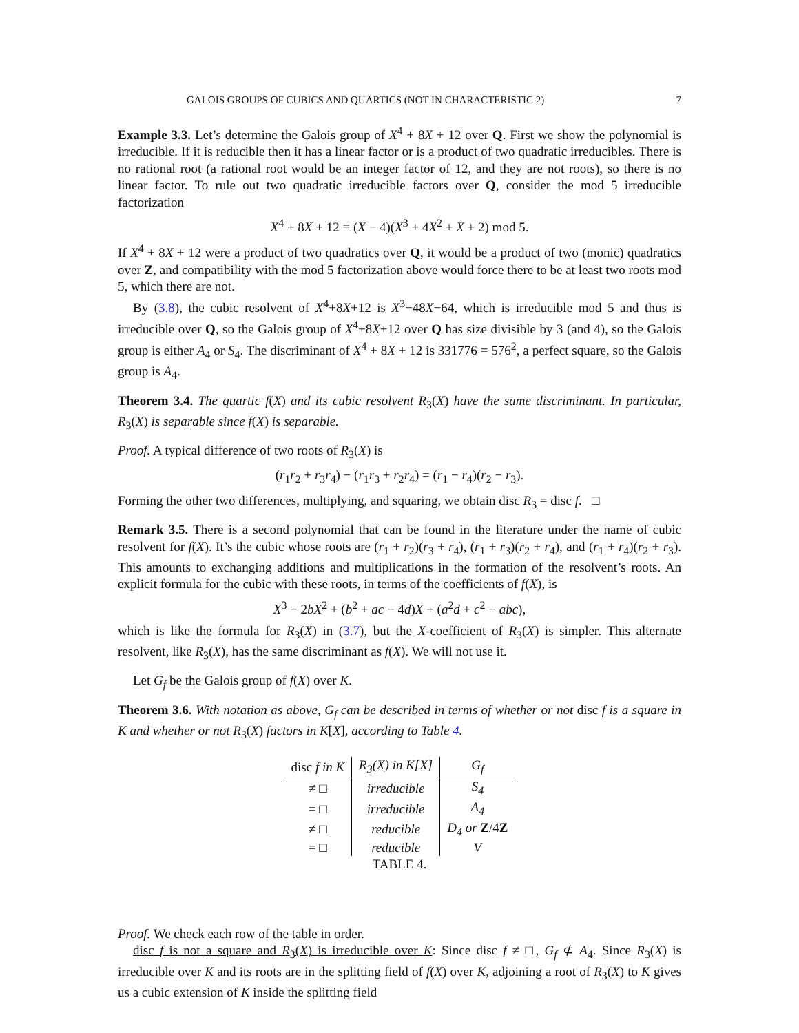GALOIS GROUPS OF CUBICS AND QUARTICS (NOT IN CHARACTERISTIC 2) 7
Example 3.3. Let’s determine the Galois group of X<sup>4</sup> + 8X + 12 over Q. First we show the polynomial is irreducible. If it is reducible then it has a linear factor or is a product of two quadratic irreducibles. There is no rational root (a rational root would be an integer factor of 12, and they are not roots), so there is no linear factor. To rule out two quadratic irreducible factors over Q, consider the mod 5 irreducible factorization
X<sup>4</sup> + 8X + 12 ≡ (X − 4)(X<sup>3</sup> + 4X<sup>2</sup> + X + 2) mod 5.
If X<sup>4</sup> + 8X + 12 were a product of two quadratics over Q, it would be a product of two (monic) quadratics over Z, and compatibility with the mod 5 factorization above would force there to be at least two roots mod 5, which there are not.
By (3.8), the cubic resolvent of X<sup>4</sup>+8X+12 is X<sup>3</sup>−48X−64, which is irreducible mod 5 and thus is irreducible over Q, so the Galois group of X<sup>4</sup>+8X+12 over Q has size divisible by 3 (and 4), so the Galois group is either A<sub>4</sub> or S<sub>4</sub>. The discriminant of X<sup>4</sup> + 8X + 12 is 331776 = 576<sup>2</sup>, a perfect square, so the Galois group is A<sub>4</sub>.
Theorem 3.4. The quartic f(X) and its cubic resolvent R<sub>3</sub>(X) have the same discriminant. In particular, R<sub>3</sub>(X) is separable since f(X) is separable.
Proof. A typical difference of two roots of R<sub>3</sub>(X) is
(r<sub>1</sub>r<sub>2</sub> + r<sub>3</sub>r<sub>4</sub>) − (r<sub>1</sub>r<sub>3</sub> + r<sub>2</sub>r<sub>4</sub>) = (r<sub>1</sub> − r<sub>4</sub>)(r<sub>2</sub> − r<sub>3</sub>).
Forming the other two differences, multiplying, and squaring, we obtain disc R<sub>3</sub> = disc f. □
Remark 3.5. There is a second polynomial that can be found in the literature under the name of cubic resolvent for f(X). It’s the cubic whose roots are (r<sub>1</sub> + r<sub>2</sub>)(r<sub>3</sub> + r<sub>4</sub>), (r<sub>1</sub> + r<sub>3</sub>)(r<sub>2</sub> + r<sub>4</sub>), and (r<sub>1</sub> + r<sub>4</sub>)(r<sub>2</sub> + r<sub>3</sub>). This amounts to exchanging additions and multiplications in the formation of the resolvent’s roots. An explicit formula for the cubic with these roots, in terms of the coefficients of f(X), is
X<sup>3</sup> − 2bX<sup>2</sup> + (b<sup>2</sup> + ac − 4d)X + (a<sup>2</sup>d + c<sup>2</sup> − abc),
which is like the formula for R<sub>3</sub>(X) in (3.7), but the X-coefficient of R<sub>3</sub>(X) is simpler. This alternate resolvent, like R<sub>3</sub>(X), has the same discriminant as f(X). We will not use it.
Let G<sub>f</sub> be the Galois group of f(X) over K.
Theorem 3.6. With notation as above, G<sub>f</sub> can be described in terms of whether or not disc f is a square in K and whether or not R<sub>3</sub>(X) factors in K[X], according to Table 4.
| disc f in K | R<sub>3</sub>(X) in K[X] | G<sub>f</sub> |
| --- | --- | --- |
| ≠ □ | irreducible | S<sub>4</sub> |
| = □ | irreducible | A<sub>4</sub> |
| ≠ □ | reducible | D<sub>4</sub> or Z /4 Z |
| = □ | reducible | V |
TABLE 4.
Proof. We check each row of the table in order.
disc f is not a square and R<sub>3</sub>(X) is irreducible over K: Since disc f ≠ □, G<sub>f</sub> ⊄ A<sub>4</sub>. Since R<sub>3</sub>(X) is irreducible over K and its roots are in the splitting field of f(X) over K, adjoining a root of R<sub>3</sub>(X) to K gives us a cubic extension of K inside the splitting field